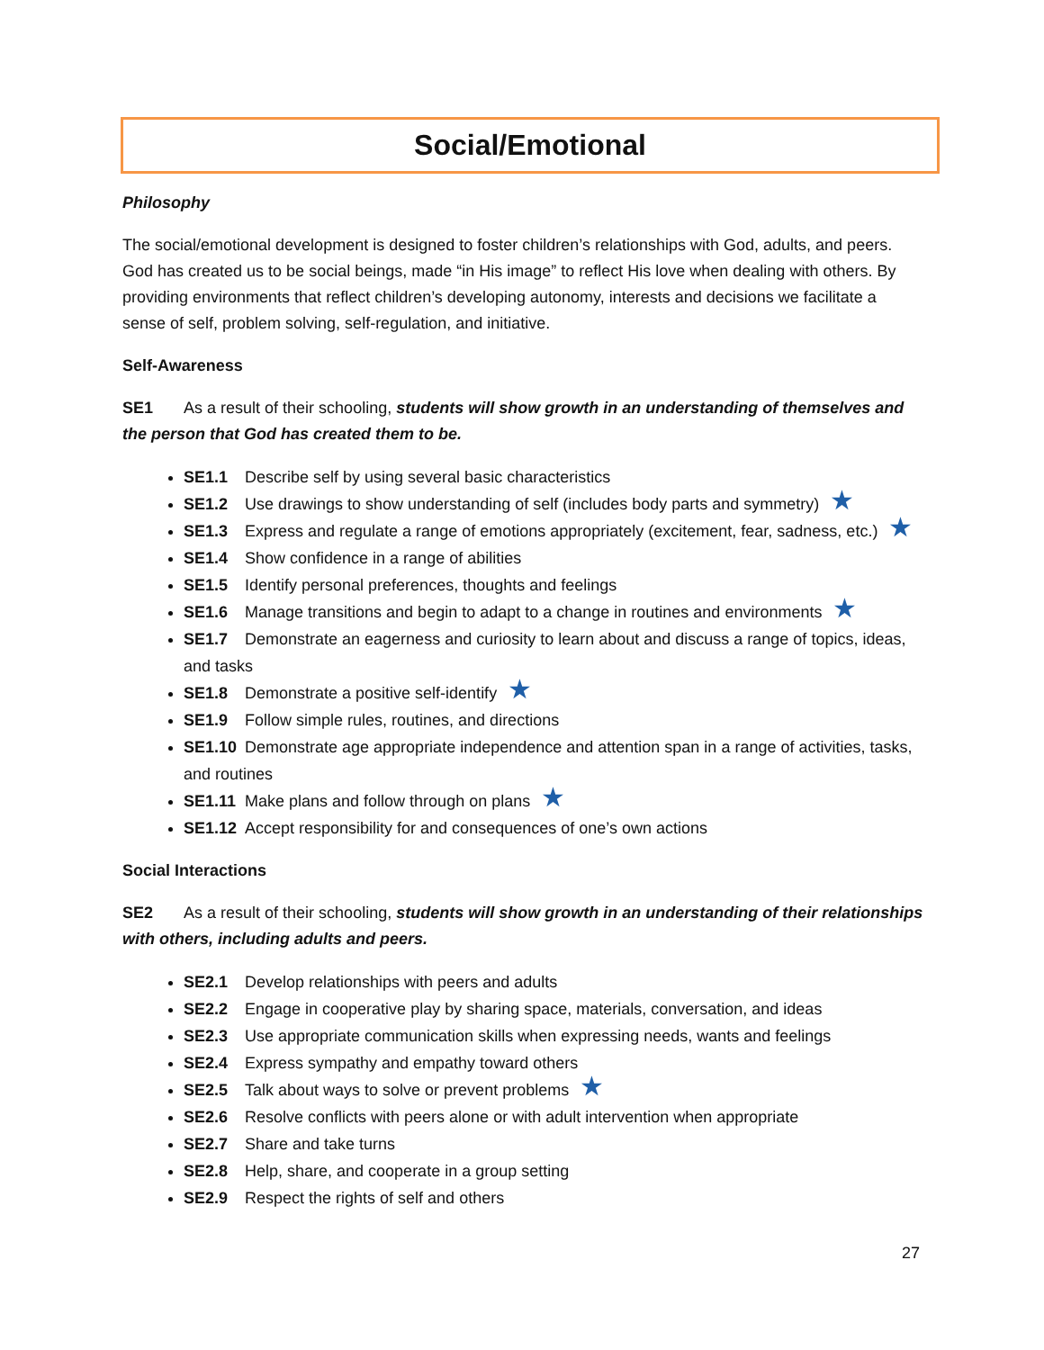Social/Emotional
Philosophy
The social/emotional development is designed to foster children’s relationships with God, adults, and peers. God has created us to be social beings, made “in His image” to reflect His love when dealing with others. By providing environments that reflect children’s developing autonomy, interests and decisions we facilitate a sense of self, problem solving, self-regulation, and initiative.
Self-Awareness
SE1 As a result of their schooling, students will show growth in an understanding of themselves and the person that God has created them to be.
SE1.1 Describe self by using several basic characteristics
SE1.2 Use drawings to show understanding of self (includes body parts and symmetry) ★
SE1.3 Express and regulate a range of emotions appropriately (excitement, fear, sadness, etc.) ★
SE1.4 Show confidence in a range of abilities
SE1.5 Identify personal preferences, thoughts and feelings
SE1.6 Manage transitions and begin to adapt to a change in routines and environments ★
SE1.7 Demonstrate an eagerness and curiosity to learn about and discuss a range of topics, ideas, and tasks
SE1.8 Demonstrate a positive self-identify ★
SE1.9 Follow simple rules, routines, and directions
SE1.10 Demonstrate age appropriate independence and attention span in a range of activities, tasks, and routines
SE1.11 Make plans and follow through on plans ★
SE1.12 Accept responsibility for and consequences of one’s own actions
Social Interactions
SE2 As a result of their schooling, students will show growth in an understanding of their relationships with others, including adults and peers.
SE2.1 Develop relationships with peers and adults
SE2.2 Engage in cooperative play by sharing space, materials, conversation, and ideas
SE2.3 Use appropriate communication skills when expressing needs, wants and feelings
SE2.4 Express sympathy and empathy toward others
SE2.5 Talk about ways to solve or prevent problems ★
SE2.6 Resolve conflicts with peers alone or with adult intervention when appropriate
SE2.7 Share and take turns
SE2.8 Help, share, and cooperate in a group setting
SE2.9 Respect the rights of self and others
27